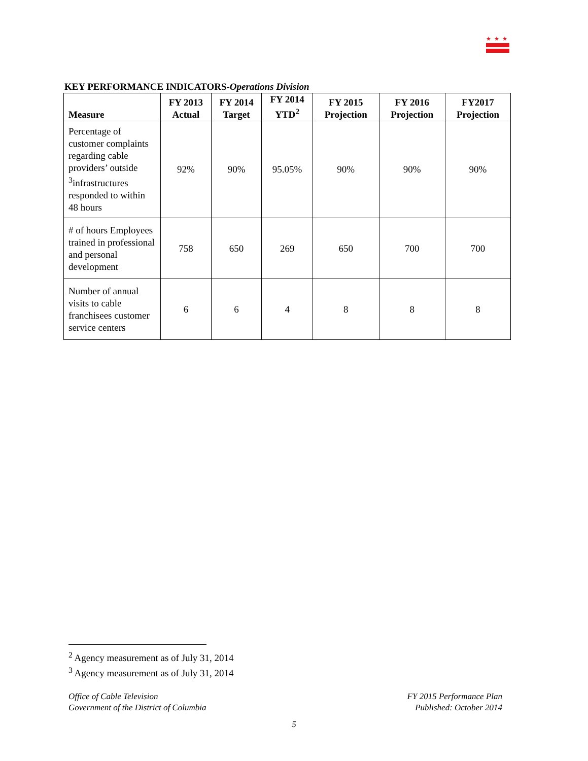★★★
KEY PERFORMANCE INDICATORS-Operations Division
| Measure | FY 2013 Actual | FY 2014 Target | FY 2014 YTD<sup>2</sup> | FY 2015 Projection | FY 2016 Projection | FY2017 Projection |
| --- | --- | --- | --- | --- | --- | --- |
| Percentage of customer complaints regarding cable providers’ outside <sup>3</sup>infrastructures responded to within 48 hours | 92% | 90% | 95.05% | 90% | 90% | 90% |
| # of hours Employees trained in professional and personal development | 758 | 650 | 269 | 650 | 700 | 700 |
| Number of annual visits to cable franchisees customer service centers | 6 | 6 | 4 | 8 | 8 | 8 |
<sup>2</sup> Agency measurement as of July 31, 2014
<sup>3</sup> Agency measurement as of July 31, 2014
Office of Cable Television
Government of the District of Columbia
FY 2015 Performance Plan
Published: October 2014
5